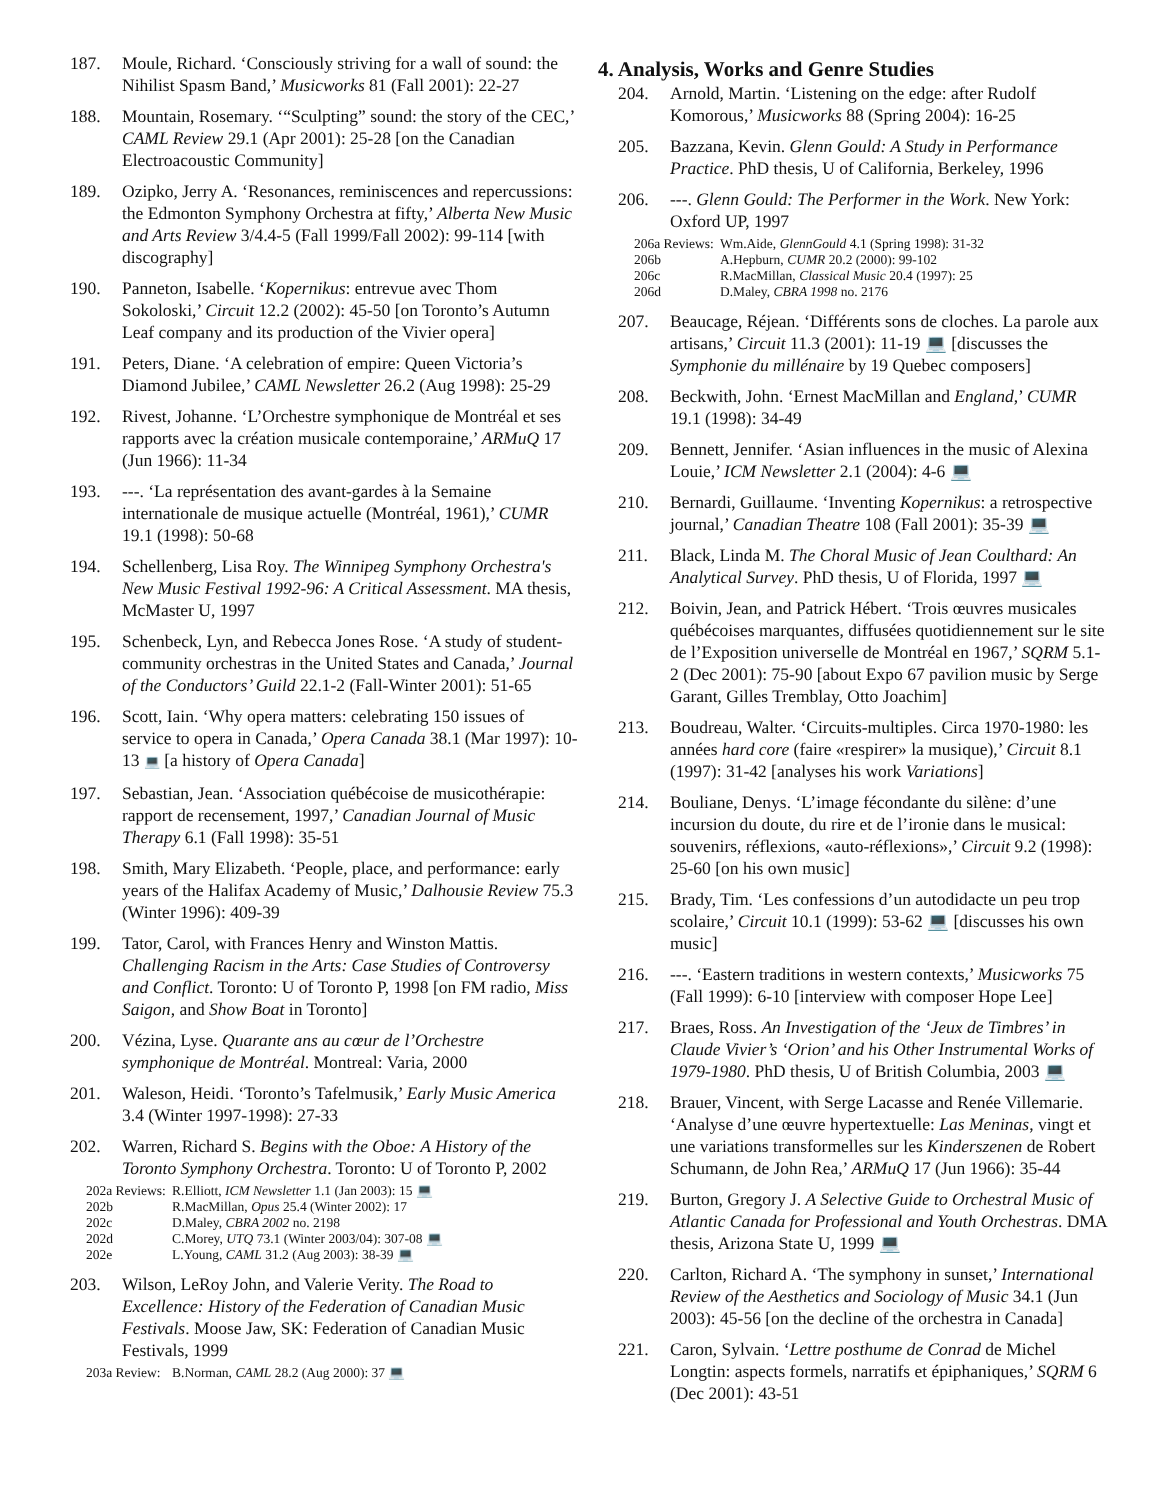187. Moule, Richard. ‘Consciously striving for a wall of sound: the Nihilist Spasm Band,’ Musicworks 81 (Fall 2001): 22-27
188. Mountain, Rosemary. ‘“Sculpting” sound: the story of the CEC,’ CAML Review 29.1 (Apr 2001): 25-28 [on the Canadian Electroacoustic Community]
189. Ozipko, Jerry A. ‘Resonances, reminiscences and repercussions: the Edmonton Symphony Orchestra at fifty,’ Alberta New Music and Arts Review 3/4.4-5 (Fall 1999/Fall 2002): 99-114 [with discography]
190. Panneton, Isabelle. ‘Kopernikus: entrevue avec Thom Sokoloski,’ Circuit 12.2 (2002): 45-50 [on Toronto’s Autumn Leaf company and its production of the Vivier opera]
191. Peters, Diane. ‘A celebration of empire: Queen Victoria’s Diamond Jubilee,’ CAML Newsletter 26.2 (Aug 1998): 25-29
192. Rivest, Johanne. ‘L’Orchestre symphonique de Montréal et ses rapports avec la création musicale contemporaine,’ ARMuQ 17 (Jun 1966): 11-34
193. ---. ‘La représentation des avant-gardes à la Semaine internationale de musique actuelle (Montréal, 1961),’ CUMR 19.1 (1998): 50-68
194. Schellenberg, Lisa Roy. The Winnipeg Symphony Orchestra's New Music Festival 1992-96: A Critical Assessment. MA thesis, McMaster U, 1997
195. Schenbeck, Lyn, and Rebecca Jones Rose. ‘A study of student-community orchestras in the United States and Canada,’ Journal of the Conductors’ Guild 22.1-2 (Fall-Winter 2001): 51-65
196. Scott, Iain. ‘Why opera matters: celebrating 150 issues of service to opera in Canada,’ Opera Canada 38.1 (Mar 1997): 10-13 💻 [a history of Opera Canada]
197. Sebastian, Jean. ‘Association québécoise de musicothérapie: rapport de recensement, 1997,’ Canadian Journal of Music Therapy 6.1 (Fall 1998): 35-51
198. Smith, Mary Elizabeth. ‘People, place, and performance: early years of the Halifax Academy of Music,’ Dalhousie Review 75.3 (Winter 1996): 409-39
199. Tator, Carol, with Frances Henry and Winston Mattis. Challenging Racism in the Arts: Case Studies of Controversy and Conflict. Toronto: U of Toronto P, 1998 [on FM radio, Miss Saigon, and Show Boat in Toronto]
200. Vézina, Lyse. Quarante ans au cœur de l’Orchestre symphonique de Montréal. Montreal: Varia, 2000
201. Waleson, Heidi. ‘Toronto’s Tafelmusik,’ Early Music America 3.4 (Winter 1997-1998): 27-33
202. Warren, Richard S. Begins with the Oboe: A History of the Toronto Symphony Orchestra. Toronto: U of Toronto P, 2002
202a Reviews: R.Elliott, ICM Newsletter 1.1 (Jan 2003): 15 💻
202b R.MacMillan, Opus 25.4 (Winter 2002): 17
202c D.Maley, CBRA 2002 no. 2198
202d C.Morey, UTQ 73.1 (Winter 2003/04): 307-08 💻
202e L.Young, CAML 31.2 (Aug 2003): 38-39 💻
203. Wilson, LeRoy John, and Valerie Verity. The Road to Excellence: History of the Federation of Canadian Music Festivals. Moose Jaw, SK: Federation of Canadian Music Festivals, 1999
203a Review: B.Norman, CAML 28.2 (Aug 2000): 37 💻
4. Analysis, Works and Genre Studies
204. Arnold, Martin. ‘Listening on the edge: after Rudolf Komorous,’ Musicworks 88 (Spring 2004): 16-25
205. Bazzana, Kevin. Glenn Gould: A Study in Performance Practice. PhD thesis, U of California, Berkeley, 1996
206. ---. Glenn Gould: The Performer in the Work. New York: Oxford UP, 1997
206a Reviews: Wm.Aide, GlennGould 4.1 (Spring 1998): 31-32
206b A.Hepburn, CUMR 20.2 (2000): 99-102
206c R.MacMillan, Classical Music 20.4 (1997): 25
206d D.Maley, CBRA 1998 no. 2176
207. Beaucage, Réjean. ‘Différents sons de cloches. La parole aux artisans,’ Circuit 11.3 (2001): 11-19 💻 [discusses the Symphonie du millénaire by 19 Quebec composers]
208. Beckwith, John. ‘Ernest MacMillan and England,’ CUMR 19.1 (1998): 34-49
209. Bennett, Jennifer. ‘Asian influences in the music of Alexina Louie,’ ICM Newsletter 2.1 (2004): 4-6 💻
210. Bernardi, Guillaume. ‘Inventing Kopernikus: a retrospective journal,’ Canadian Theatre 108 (Fall 2001): 35-39 💻
211. Black, Linda M. The Choral Music of Jean Coulthard: An Analytical Survey. PhD thesis, U of Florida, 1997 💻
212. Boivin, Jean, and Patrick Hébert. ‘Trois œuvres musicales québécoises marquantes, diffusées quotidiennement sur le site de l’Exposition universelle de Montréal en 1967,’ SQRM 5.1-2 (Dec 2001): 75-90 [about Expo 67 pavilion music by Serge Garant, Gilles Tremblay, Otto Joachim]
213. Boudreau, Walter. ‘Circuits-multiples. Circa 1970-1980: les années hard core (faire «respirer» la musique),’ Circuit 8.1 (1997): 31-42 [analyses his work Variations]
214. Bouliane, Denys. ‘L’image fécondante du silène: d’une incursion du doute, du rire et de l’ironie dans le musical: souvenirs, réflexions, «auto-réflexions»,’ Circuit 9.2 (1998): 25-60 [on his own music]
215. Brady, Tim. ‘Les confessions d’un autodidacte un peu trop scolaire,’ Circuit 10.1 (1999): 53-62 💻 [discusses his own music]
216. ---. ‘Eastern traditions in western contexts,’ Musicworks 75 (Fall 1999): 6-10 [interview with composer Hope Lee]
217. Braes, Ross. An Investigation of the ‘Jeux de Timbres’ in Claude Vivier’s ‘Orion’ and his Other Instrumental Works of 1979-1980. PhD thesis, U of British Columbia, 2003 💻
218. Brauer, Vincent, with Serge Lacasse and Renée Villemarie. ‘Analyse d’une œuvre hypertextuelle: Las Meninas, vingt et une variations transformelles sur les Kinderszenen de Robert Schumann, de John Rea,’ ARMuQ 17 (Jun 1966): 35-44
219. Burton, Gregory J. A Selective Guide to Orchestral Music of Atlantic Canada for Professional and Youth Orchestras. DMA thesis, Arizona State U, 1999 💻
220. Carlton, Richard A. ‘The symphony in sunset,’ International Review of the Aesthetics and Sociology of Music 34.1 (Jun 2003): 45-56 [on the decline of the orchestra in Canada]
221. Caron, Sylvain. ‘Lettre posthume de Conrad de Michel Longtin: aspects formels, narratifs et épiphaniques,’ SQRM 6 (Dec 2001): 43-51